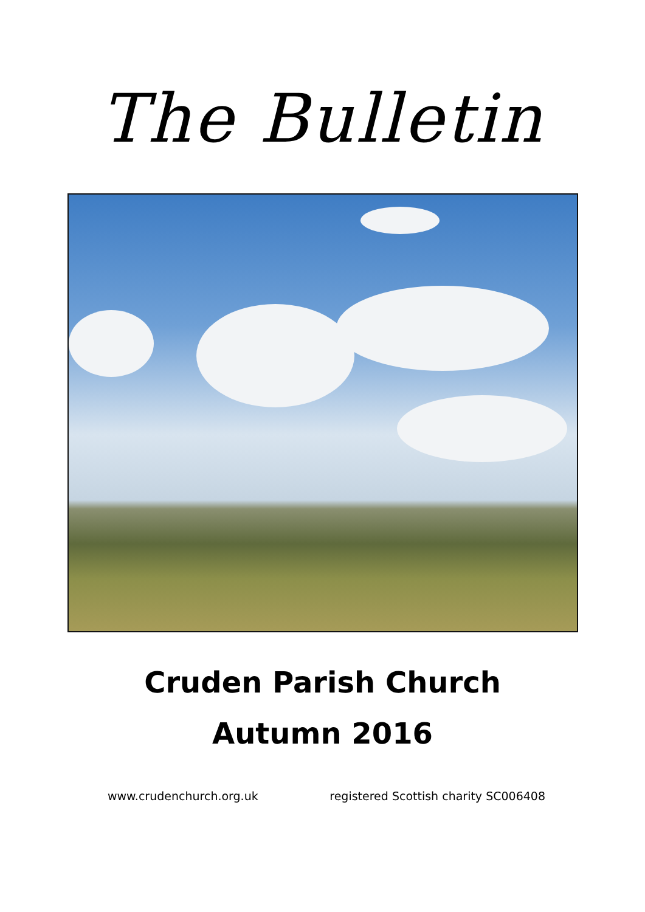The Bulletin
Cruden Parish Church
Autumn 2016
www.crudenchurch.org.uk registered Scottish charity SC006408